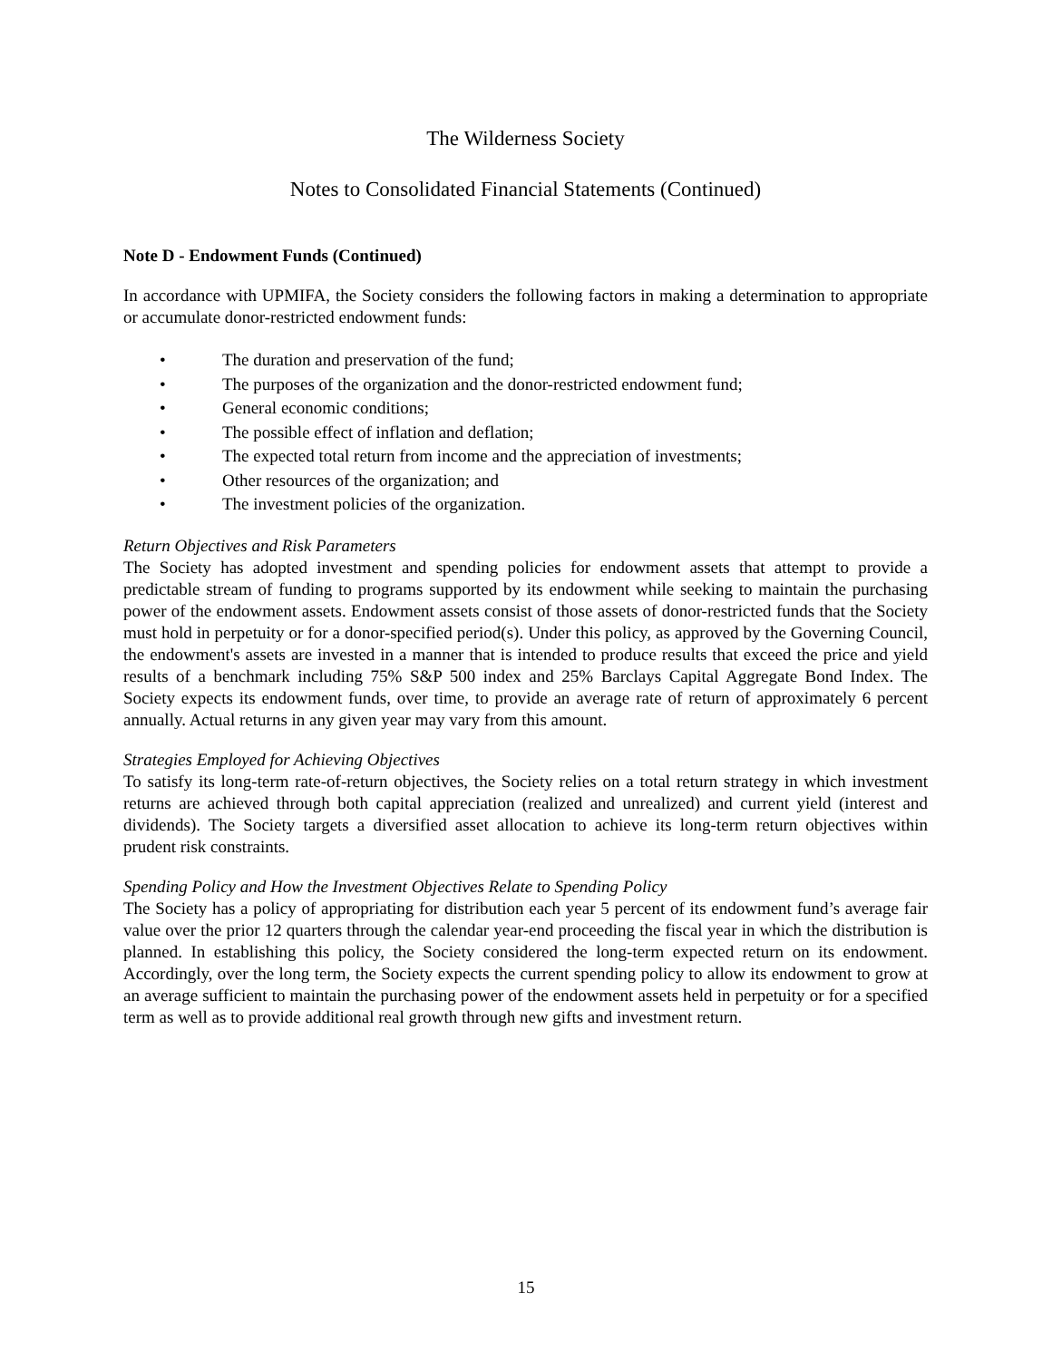The Wilderness Society
Notes to Consolidated Financial Statements (Continued)
Note D - Endowment Funds (Continued)
In accordance with UPMIFA, the Society considers the following factors in making a determination to appropriate or accumulate donor-restricted endowment funds:
• The duration and preservation of the fund;
• The purposes of the organization and the donor-restricted endowment fund;
• General economic conditions;
• The possible effect of inflation and deflation;
• The expected total return from income and the appreciation of investments;
• Other resources of the organization; and
• The investment policies of the organization.
Return Objectives and Risk Parameters
The Society has adopted investment and spending policies for endowment assets that attempt to provide a predictable stream of funding to programs supported by its endowment while seeking to maintain the purchasing power of the endowment assets. Endowment assets consist of those assets of donor-restricted funds that the Society must hold in perpetuity or for a donor-specified period(s). Under this policy, as approved by the Governing Council, the endowment's assets are invested in a manner that is intended to produce results that exceed the price and yield results of a benchmark including 75% S&P 500 index and 25% Barclays Capital Aggregate Bond Index. The Society expects its endowment funds, over time, to provide an average rate of return of approximately 6 percent annually. Actual returns in any given year may vary from this amount.
Strategies Employed for Achieving Objectives
To satisfy its long-term rate-of-return objectives, the Society relies on a total return strategy in which investment returns are achieved through both capital appreciation (realized and unrealized) and current yield (interest and dividends). The Society targets a diversified asset allocation to achieve its long-term return objectives within prudent risk constraints.
Spending Policy and How the Investment Objectives Relate to Spending Policy
The Society has a policy of appropriating for distribution each year 5 percent of its endowment fund’s average fair value over the prior 12 quarters through the calendar year-end proceeding the fiscal year in which the distribution is planned. In establishing this policy, the Society considered the long-term expected return on its endowment. Accordingly, over the long term, the Society expects the current spending policy to allow its endowment to grow at an average sufficient to maintain the purchasing power of the endowment assets held in perpetuity or for a specified term as well as to provide additional real growth through new gifts and investment return.
15